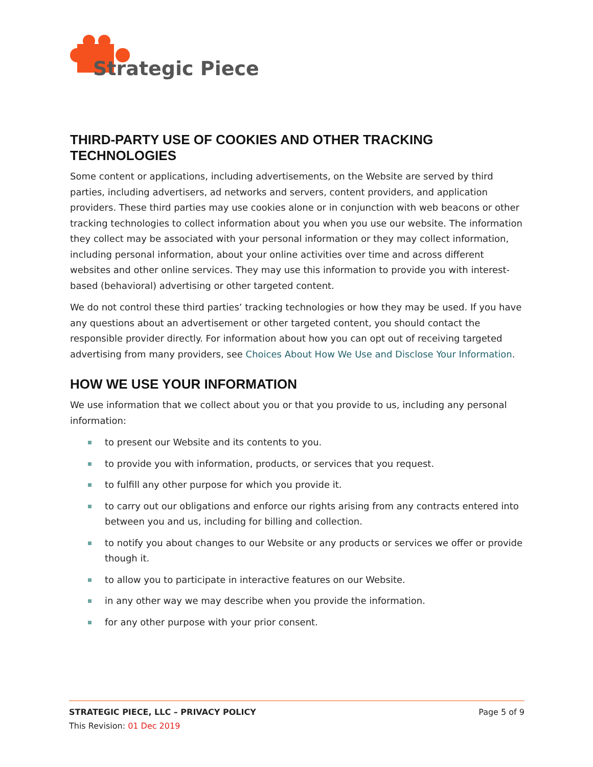Strategic Piece
THIRD-PARTY USE OF COOKIES AND OTHER TRACKING TECHNOLOGIES
Some content or applications, including advertisements, on the Website are served by third parties, including advertisers, ad networks and servers, content providers, and application providers. These third parties may use cookies alone or in conjunction with web beacons or other tracking technologies to collect information about you when you use our website. The information they collect may be associated with your personal information or they may collect information, including personal information, about your online activities over time and across different websites and other online services. They may use this information to provide you with interest-based (behavioral) advertising or other targeted content.
We do not control these third parties’ tracking technologies or how they may be used. If you have any questions about an advertisement or other targeted content, you should contact the responsible provider directly. For information about how you can opt out of receiving targeted advertising from many providers, see Choices About How We Use and Disclose Your Information.
HOW WE USE YOUR INFORMATION
We use information that we collect about you or that you provide to us, including any personal information:
to present our Website and its contents to you.
to provide you with information, products, or services that you request.
to fulfill any other purpose for which you provide it.
to carry out our obligations and enforce our rights arising from any contracts entered into between you and us, including for billing and collection.
to notify you about changes to our Website or any products or services we offer or provide though it.
to allow you to participate in interactive features on our Website.
in any other way we may describe when you provide the information.
for any other purpose with your prior consent.
STRATEGIC PIECE, LLC – PRIVACY POLICY Page 5 of 9
This Revision: 01 Dec 2019